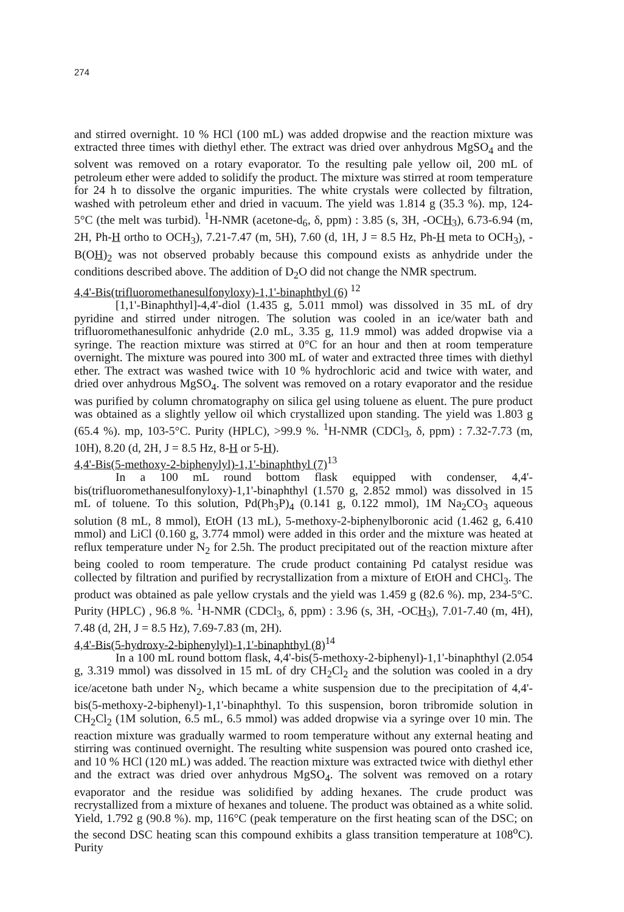274
and stirred overnight. 10 % HCl (100 mL) was added dropwise and the reaction mixture was extracted three times with diethyl ether. The extract was dried over anhydrous MgSO<sub>4</sub> and the solvent was removed on a rotary evaporator. To the resulting pale yellow oil, 200 mL of petroleum ether were added to solidify the product. The mixture was stirred at room temperature for 24 h to dissolve the organic impurities. The white crystals were collected by filtration, washed with petroleum ether and dried in vacuum. The yield was 1.814 g (35.3 %). mp, 124-5°C (the melt was turbid). <sup>1</sup>H-NMR (acetone-d<sub>6</sub>, δ, ppm) : 3.85 (s, 3H, -OCH<sub>3</sub>), 6.73-6.94 (m, 2H, Ph-H ortho to OCH<sub>3</sub>), 7.21-7.47 (m, 5H), 7.60 (d, 1H, J = 8.5 Hz, Ph-H meta to OCH<sub>3</sub>), -B(OH)<sub>2</sub> was not observed probably because this compound exists as anhydride under the conditions described above. The addition of D<sub>2</sub>O did not change the NMR spectrum.
4,4'-Bis(trifluoromethanesulfonyloxy)-1,1'-binaphthyl (6) <sup>12</sup>
[1,1'-Binaphthyl]-4,4'-diol (1.435 g, 5.011 mmol) was dissolved in 35 mL of dry pyridine and stirred under nitrogen. The solution was cooled in an ice/water bath and trifluoromethanesulfonic anhydride (2.0 mL, 3.35 g, 11.9 mmol) was added dropwise via a syringe. The reaction mixture was stirred at 0°C for an hour and then at room temperature overnight. The mixture was poured into 300 mL of water and extracted three times with diethyl ether. The extract was washed twice with 10 % hydrochloric acid and twice with water, and dried over anhydrous MgSO<sub>4</sub>. The solvent was removed on a rotary evaporator and the residue was purified by column chromatography on silica gel using toluene as eluent. The pure product was obtained as a slightly yellow oil which crystallized upon standing. The yield was 1.803 g (65.4 %). mp, 103-5°C. Purity (HPLC), >99.9 %. <sup>1</sup>H-NMR (CDCl<sub>3</sub>, δ, ppm) : 7.32-7.73 (m, 10H), 8.20 (d, 2H, J = 8.5 Hz, 8-H or 5-H).
4,4'-Bis(5-methoxy-2-biphenylyl)-1,1'-binaphthyl (7)<sup>13</sup>
In a 100 mL round bottom flask equipped with condenser, 4,4'-bis(trifluoromethanesulfonyloxy)-1,1'-binaphthyl (1.570 g, 2.852 mmol) was dissolved in 15 mL of toluene. To this solution, Pd(Ph<sub>3</sub>P)<sub>4</sub> (0.141 g, 0.122 mmol), 1M Na<sub>2</sub>CO<sub>3</sub> aqueous solution (8 mL, 8 mmol), EtOH (13 mL), 5-methoxy-2-biphenylboronic acid (1.462 g, 6.410 mmol) and LiCl (0.160 g, 3.774 mmol) were added in this order and the mixture was heated at reflux temperature under N<sub>2</sub> for 2.5h. The product precipitated out of the reaction mixture after being cooled to room temperature. The crude product containing Pd catalyst residue was collected by filtration and purified by recrystallization from a mixture of EtOH and CHCl<sub>3</sub>. The product was obtained as pale yellow crystals and the yield was 1.459 g (82.6 %). mp, 234-5°C. Purity (HPLC) , 96.8 %. <sup>1</sup>H-NMR (CDCl<sub>3</sub>, δ, ppm) : 3.96 (s, 3H, -OCH<sub>3</sub>), 7.01-7.40 (m, 4H), 7.48 (d, 2H, J = 8.5 Hz), 7.69-7.83 (m, 2H).
4,4'-Bis(5-hydroxy-2-biphenylyl)-1,1'-binaphthyl (8)<sup>14</sup>
In a 100 mL round bottom flask, 4,4'-bis(5-methoxy-2-biphenyl)-1,1'-binaphthyl (2.054 g, 3.319 mmol) was dissolved in 15 mL of dry CH<sub>2</sub>Cl<sub>2</sub> and the solution was cooled in a dry ice/acetone bath under N<sub>2</sub>, which became a white suspension due to the precipitation of 4,4'-bis(5-methoxy-2-biphenyl)-1,1'-binaphthyl. To this suspension, boron tribromide solution in CH<sub>2</sub>Cl<sub>2</sub> (1M solution, 6.5 mL, 6.5 mmol) was added dropwise via a syringe over 10 min. The reaction mixture was gradually warmed to room temperature without any external heating and stirring was continued overnight. The resulting white suspension was poured onto crashed ice, and 10 % HCl (120 mL) was added. The reaction mixture was extracted twice with diethyl ether and the extract was dried over anhydrous MgSO<sub>4</sub>. The solvent was removed on a rotary evaporator and the residue was solidified by adding hexanes. The crude product was recrystallized from a mixture of hexanes and toluene. The product was obtained as a white solid. Yield, 1.792 g (90.8 %). mp, 116°C (peak temperature on the first heating scan of the DSC; on the second DSC heating scan this compound exhibits a glass transition temperature at 108<sup>o</sup>C). Purity